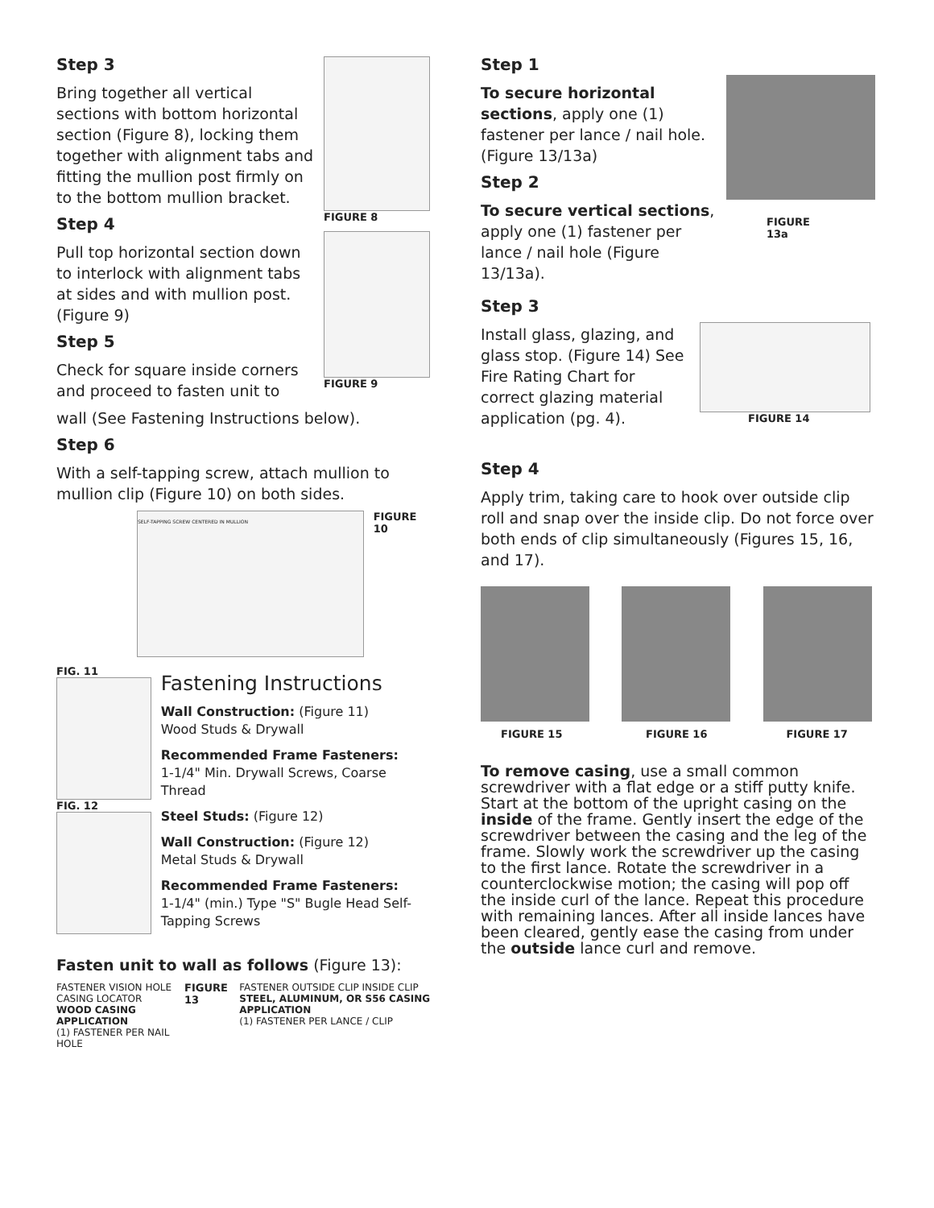Step 3
Bring together all vertical sections with bottom horizontal section (Figure 8), locking them together with alignment tabs and fitting the mullion post firmly on to the bottom mullion bracket.
Step 4
Pull top horizontal section down to interlock with alignment tabs at sides and with mullion post. (Figure 9)
Step 5
Check for square inside corners and proceed to fasten unit to
FIGURE 8
FIGURE 9
wall (See Fastening Instructions below).
Step 6
With a self-tapping screw, attach mullion to mullion clip (Figure 10) on both sides.
SELF-TAPPING SCREW CENTERED IN MULLION
FIGURE 10
FIG. 11
FIG. 12
Fastening Instructions
Wall Construction: (Figure 11)
Wood Studs & Drywall
Recommended Frame Fasteners:
1-1/4" Min. Drywall Screws, Coarse Thread
Steel Studs: (Figure 12)
Wall Construction: (Figure 12)
Metal Studs & Drywall
Recommended Frame Fasteners:
1-1/4" (min.) Type "S" Bugle Head Self-Tapping Screws
Fasten unit to wall as follows (Figure 13):
FASTENER VISION HOLE CASING LOCATOR
WOOD CASING APPLICATION
(1) FASTENER PER NAIL HOLE
FIGURE 13 FASTENER OUTSIDE CLIP INSIDE CLIP
STEEL, ALUMINUM, OR S56 CASING APPLICATION
(1) FASTENER PER LANCE / CLIP
Step 1
To secure horizontal sections, apply one (1) fastener per lance / nail hole. (Figure 13/13a)
Step 2
To secure vertical sections, apply one (1) fastener per lance / nail hole (Figure 13/13a).
FIGURE 13a
Step 3
Install glass, glazing, and glass stop. (Figure 14) See Fire Rating Chart for correct glazing material application (pg. 4).
FIGURE 14
Step 4
Apply trim, taking care to hook over outside clip roll and snap over the inside clip. Do not force over both ends of clip simultaneously (Figures 15, 16, and 17).
FIGURE 15 FIGURE 16 FIGURE 17
To remove casing, use a small common screwdriver with a flat edge or a stiff putty knife. Start at the bottom of the upright casing on the inside of the frame. Gently insert the edge of the screwdriver between the casing and the leg of the frame. Slowly work the screwdriver up the casing to the first lance. Rotate the screwdriver in a counterclockwise motion; the casing will pop off the inside curl of the lance. Repeat this procedure with remaining lances. After all inside lances have been cleared, gently ease the casing from under the outside lance curl and remove.